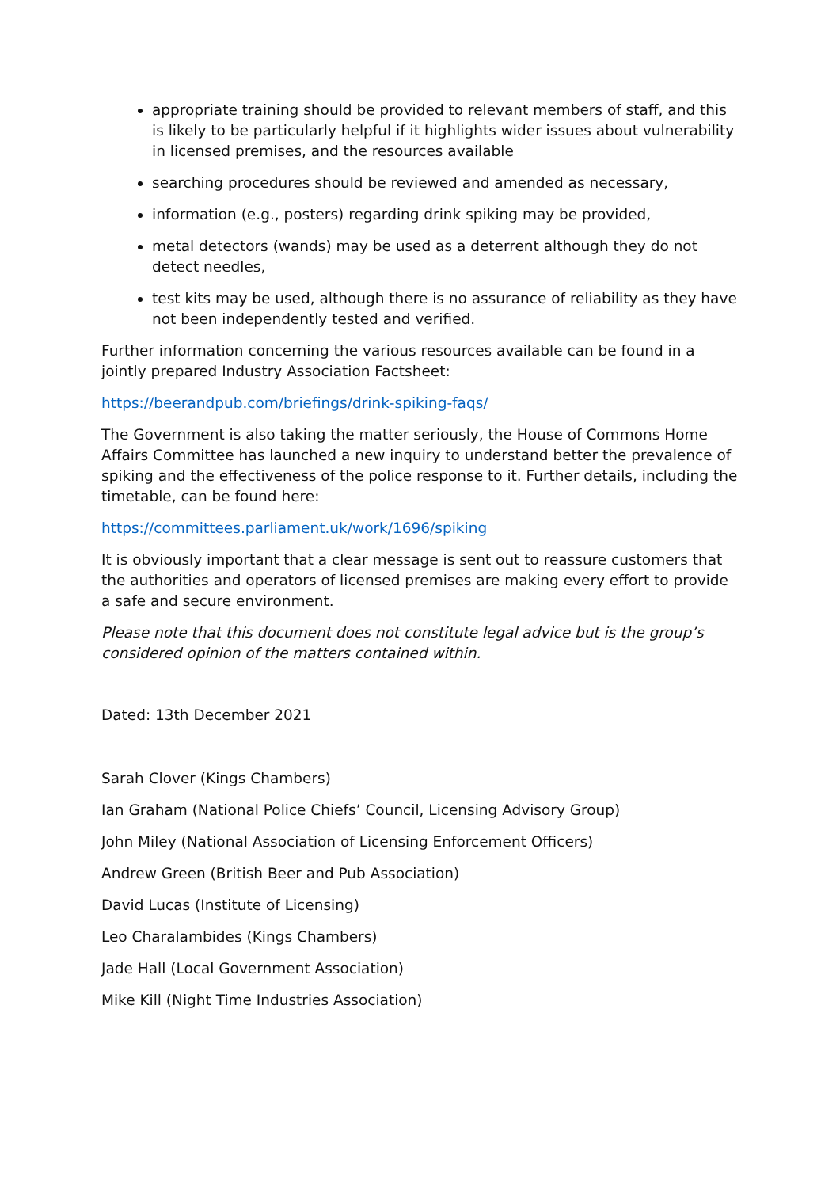appropriate training should be provided to relevant members of staff, and this is likely to be particularly helpful if it highlights wider issues about vulnerability in licensed premises, and the resources available
searching procedures should be reviewed and amended as necessary,
information (e.g., posters) regarding drink spiking may be provided,
metal detectors (wands) may be used as a deterrent although they do not detect needles,
test kits may be used, although there is no assurance of reliability as they have not been independently tested and verified.
Further information concerning the various resources available can be found in a jointly prepared Industry Association Factsheet:
https://beerandpub.com/briefings/drink-spiking-faqs/
The Government is also taking the matter seriously, the House of Commons Home Affairs Committee has launched a new inquiry to understand better the prevalence of spiking and the effectiveness of the police response to it. Further details, including the timetable, can be found here:
https://committees.parliament.uk/work/1696/spiking
It is obviously important that a clear message is sent out to reassure customers that the authorities and operators of licensed premises are making every effort to provide a safe and secure environment.
Please note that this document does not constitute legal advice but is the group’s considered opinion of the matters contained within.
Dated: 13th December 2021
Sarah Clover (Kings Chambers)
Ian Graham (National Police Chiefs’ Council, Licensing Advisory Group)
John Miley (National Association of Licensing Enforcement Officers)
Andrew Green (British Beer and Pub Association)
David Lucas (Institute of Licensing)
Leo Charalambides (Kings Chambers)
Jade Hall (Local Government Association)
Mike Kill (Night Time Industries Association)